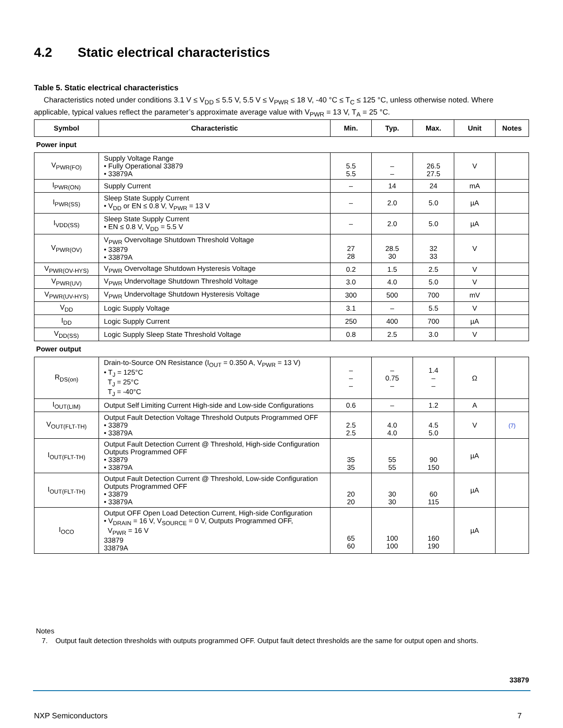4.2 Static electrical characteristics
Table 5. Static electrical characteristics
Characteristics noted under conditions 3.1 V ≤ V<sub>DD</sub> ≤ 5.5 V, 5.5 V ≤ V<sub>PWR</sub> ≤ 18 V, -40 °C ≤ T<sub>C</sub> ≤ 125 °C, unless otherwise noted. Where applicable, typical values reflect the parameter’s approximate average value with V<sub>PWR</sub> = 13 V, T<sub>A</sub> = 25 °C.
| Symbol | Characteristic | Min. | Typ. | Max. | Unit | Notes |
| --- | --- | --- | --- | --- | --- | --- |
| Power input | | | | | | |
| V<sub>PWR(FO)</sub> | Supply Voltage Range • Fully Operational 33879 • 33879A | 5.5 5.5 | – – | 26.5 27.5 | V | |
| I<sub>PWR(ON)</sub> | Supply Current | – | 14 | 24 | mA | |
| I<sub>PWR(SS)</sub> | Sleep State Supply Current • V<sub>DD</sub> or EN ≤ 0.8 V, V<sub>PWR</sub> = 13 V | – | 2.0 | 5.0 | µA | |
| I<sub>VDD(SS)</sub> | Sleep State Supply Current • EN ≤ 0.8 V, V<sub>DD</sub> = 5.5 V | – | 2.0 | 5.0 | µA | |
| V<sub>PWR(OV)</sub> | V<sub>PWR</sub> Overvoltage Shutdown Threshold Voltage • 33879 • 33879A | 27 28 | 28.5 30 | 32 33 | V | |
| V<sub>PWR(OV-HYS)</sub> | V<sub>PWR</sub> Overvoltage Shutdown Hysteresis Voltage | 0.2 | 1.5 | 2.5 | V | |
| V<sub>PWR(UV)</sub> | V<sub>PWR</sub> Undervoltage Shutdown Threshold Voltage | 3.0 | 4.0 | 5.0 | V | |
| V<sub>PWR(UV-HYS)</sub> | V<sub>PWR</sub> Undervoltage Shutdown Hysteresis Voltage | 300 | 500 | 700 | mV | |
| V<sub>DD</sub> | Logic Supply Voltage | 3.1 | – | 5.5 | V | |
| I<sub>DD</sub> | Logic Supply Current | 250 | 400 | 700 | µA | |
| V<sub>DD(SS)</sub> | Logic Supply Sleep State Threshold Voltage | 0.8 | 2.5 | 3.0 | V | |
| Power output | | | | | | |
| R<sub>DS(on)</sub> | Drain-to-Source ON Resistance (I<sub>OUT</sub> = 0.350 A, V<sub>PWR</sub> = 13 V) • T<sub>J</sub> = 125°C T<sub>J</sub> = 25°C T<sub>J</sub> = -40°C | – – – | – 0.75 – | 1.4 – – | Ω | |
| I<sub>OUT(LIM)</sub> | Output Self Limiting Current High-side and Low-side Configurations | 0.6 | – | 1.2 | A | |
| V<sub>OUT(FLT-TH)</sub> | Output Fault Detection Voltage Threshold Outputs Programmed OFF • 33879 • 33879A | 2.5 2.5 | 4.0 4.0 | 4.5 5.0 | V | (7) |
| I<sub>OUT(FLT-TH)</sub> | Output Fault Detection Current @ Threshold, High-side Configuration Outputs Programmed OFF • 33879 • 33879A | 35 35 | 55 55 | 90 150 | µA | |
| I<sub>OUT(FLT-TH)</sub> | Output Fault Detection Current @ Threshold, Low-side Configuration Outputs Programmed OFF • 33879 • 33879A | 20 20 | 30 30 | 60 115 | µA | |
| I<sub>OCO</sub> | Output OFF Open Load Detection Current, High-side Configuration • V<sub>DRAIN</sub> = 16 V, V<sub>SOURCE</sub> = 0 V, Outputs Programmed OFF, V<sub>PWR</sub> = 16 V 33879 33879A | 65 60 | 100 100 | 160 190 | µA | |
Notes
7. Output fault detection thresholds with outputs programmed OFF. Output fault detect thresholds are the same for output open and shorts.
33879
NXP Semiconductors 7